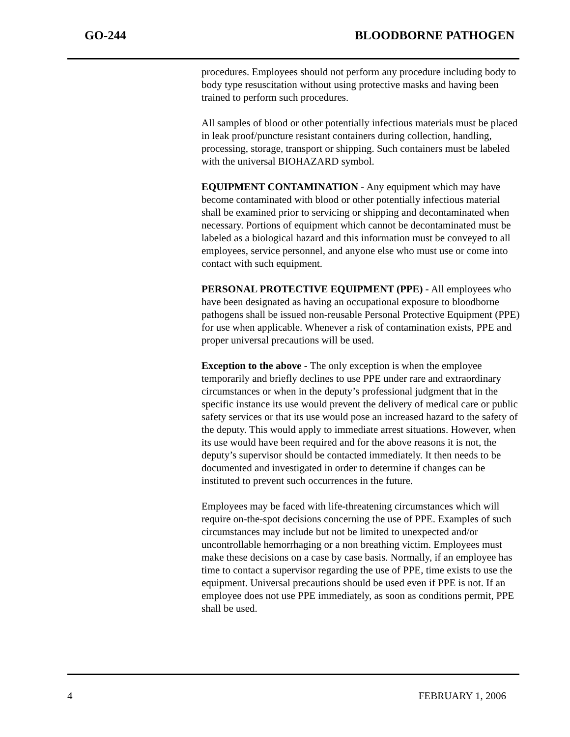GO-244 BLOODBORNE PATHOGEN
procedures. Employees should not perform any procedure including body to body type resuscitation without using protective masks and having been trained to perform such procedures.
All samples of blood or other potentially infectious materials must be placed in leak proof/puncture resistant containers during collection, handling, processing, storage, transport or shipping. Such containers must be labeled with the universal BIOHAZARD symbol.
EQUIPMENT CONTAMINATION - Any equipment which may have become contaminated with blood or other potentially infectious material shall be examined prior to servicing or shipping and decontaminated when necessary. Portions of equipment which cannot be decontaminated must be labeled as a biological hazard and this information must be conveyed to all employees, service personnel, and anyone else who must use or come into contact with such equipment.
PERSONAL PROTECTIVE EQUIPMENT (PPE) - All employees who have been designated as having an occupational exposure to bloodborne pathogens shall be issued non-reusable Personal Protective Equipment (PPE) for use when applicable. Whenever a risk of contamination exists, PPE and proper universal precautions will be used.
Exception to the above - The only exception is when the employee temporarily and briefly declines to use PPE under rare and extraordinary circumstances or when in the deputy’s professional judgment that in the specific instance its use would prevent the delivery of medical care or public safety services or that its use would pose an increased hazard to the safety of the deputy. This would apply to immediate arrest situations. However, when its use would have been required and for the above reasons it is not, the deputy’s supervisor should be contacted immediately. It then needs to be documented and investigated in order to determine if changes can be instituted to prevent such occurrences in the future.
Employees may be faced with life-threatening circumstances which will require on-the-spot decisions concerning the use of PPE. Examples of such circumstances may include but not be limited to unexpected and/or uncontrollable hemorrhaging or a non breathing victim. Employees must make these decisions on a case by case basis. Normally, if an employee has time to contact a supervisor regarding the use of PPE, time exists to use the equipment. Universal precautions should be used even if PPE is not. If an employee does not use PPE immediately, as soon as conditions permit, PPE shall be used.
4 FEBRUARY 1, 2006